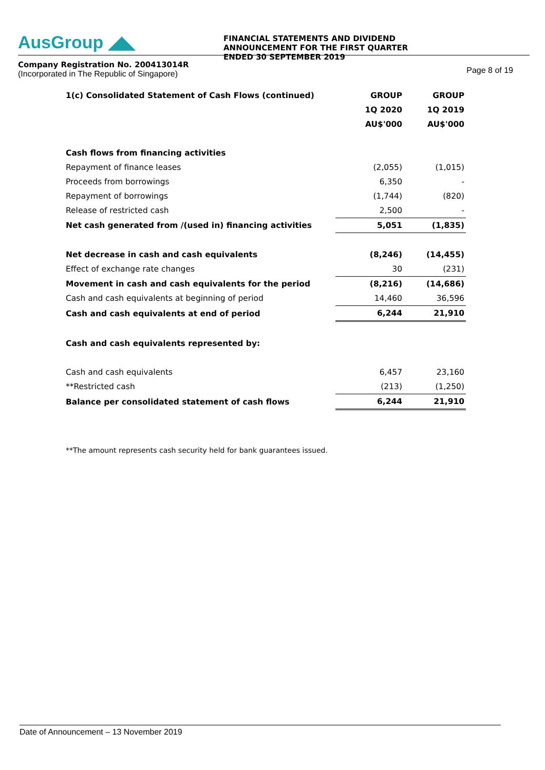AusGroup ◢◣
Company Registration No. 200413014R
(Incorporated in The Republic of Singapore)
FINANCIAL STATEMENTS AND DIVIDEND ANNOUNCEMENT FOR THE FIRST QUARTER ENDED 30 SEPTEMBER 2019
Page 8 of 19
| 1(c) Consolidated Statement of Cash Flows (continued) | GROUP | GROUP |
| | 1Q 2020 | 1Q 2019 |
| | AU$'000 | AU$'000 |
| Cash flows from financing activities | | |
| Repayment of finance leases | (2,055) | (1,015) |
| Proceeds from borrowings | 6,350 | - |
| Repayment of borrowings | (1,744) | (820) |
| Release of restricted cash | 2,500 | - |
| Net cash generated from /(used in) financing activities | 5,051 | (1,835) |
| Net decrease in cash and cash equivalents | (8,246) | (14,455) |
| Effect of exchange rate changes | 30 | (231) |
| Movement in cash and cash equivalents for the period | (8,216) | (14,686) |
| Cash and cash equivalents at beginning of period | 14,460 | 36,596 |
| Cash and cash equivalents at end of period | 6,244 | 21,910 |
| Cash and cash equivalents represented by: | | |
| Cash and cash equivalents | 6,457 | 23,160 |
| **Restricted cash | (213) | (1,250) |
| Balance per consolidated statement of cash flows | 6,244 | 21,910 |
**The amount represents cash security held for bank guarantees issued.
Date of Announcement – 13 November 2019